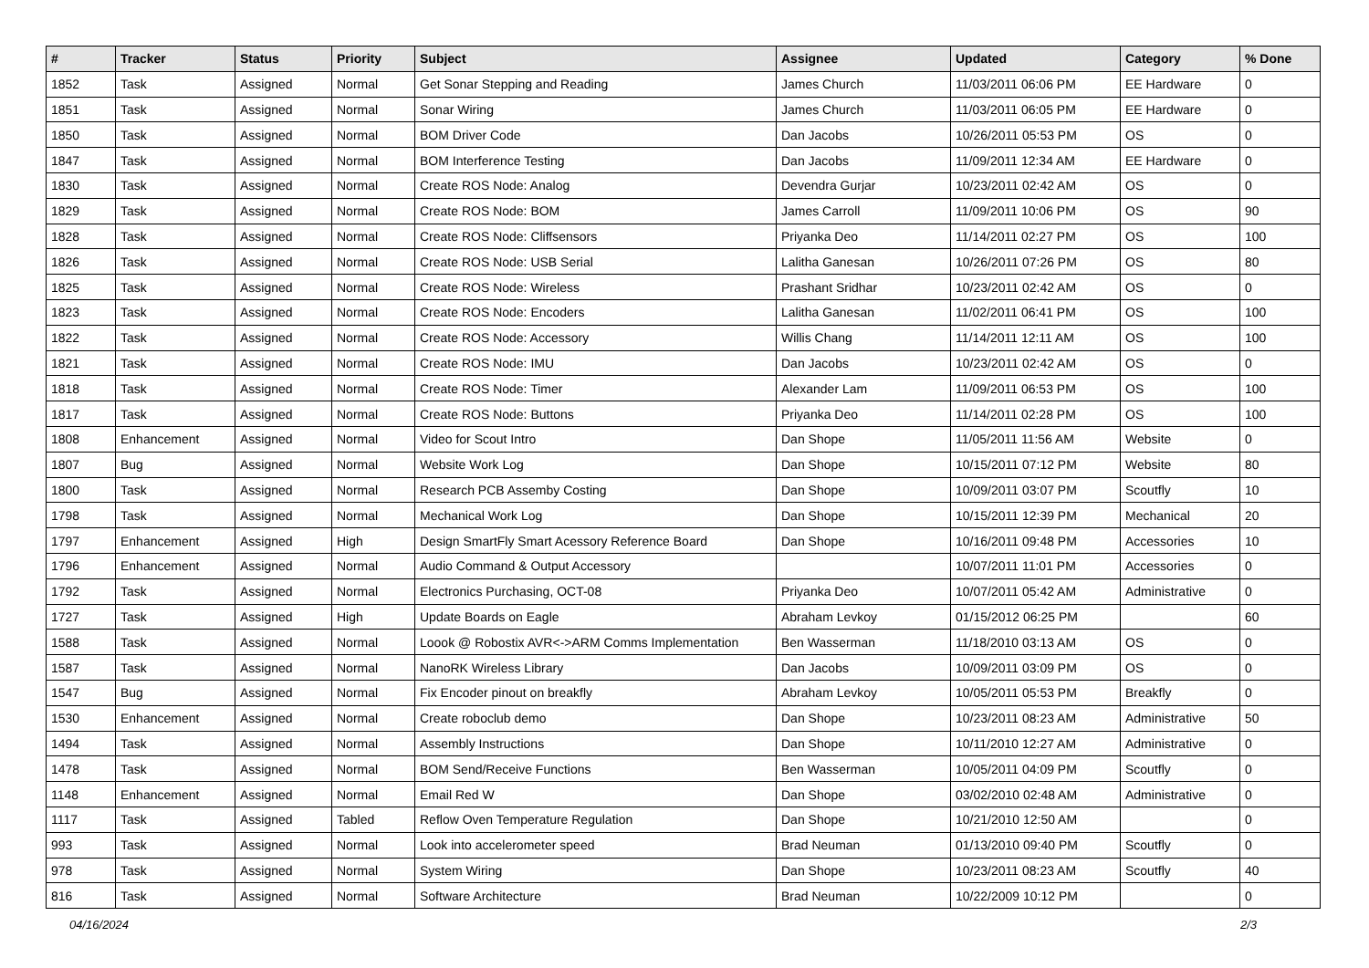| # | Tracker | Status | Priority | Subject | Assignee | Updated | Category | % Done |
| --- | --- | --- | --- | --- | --- | --- | --- | --- |
| 1852 | Task | Assigned | Normal | Get Sonar Stepping and Reading | James Church | 11/03/2011 06:06 PM | EE Hardware | 0 |
| 1851 | Task | Assigned | Normal | Sonar Wiring | James Church | 11/03/2011 06:05 PM | EE Hardware | 0 |
| 1850 | Task | Assigned | Normal | BOM Driver Code | Dan Jacobs | 10/26/2011 05:53 PM | OS | 0 |
| 1847 | Task | Assigned | Normal | BOM Interference Testing | Dan Jacobs | 11/09/2011 12:34 AM | EE Hardware | 0 |
| 1830 | Task | Assigned | Normal | Create ROS Node: Analog | Devendra Gurjar | 10/23/2011 02:42 AM | OS | 0 |
| 1829 | Task | Assigned | Normal | Create ROS Node: BOM | James Carroll | 11/09/2011 10:06 PM | OS | 90 |
| 1828 | Task | Assigned | Normal | Create ROS Node: Cliffsensors | Priyanka Deo | 11/14/2011 02:27 PM | OS | 100 |
| 1826 | Task | Assigned | Normal | Create ROS Node: USB Serial | Lalitha Ganesan | 10/26/2011 07:26 PM | OS | 80 |
| 1825 | Task | Assigned | Normal | Create ROS Node: Wireless | Prashant Sridhar | 10/23/2011 02:42 AM | OS | 0 |
| 1823 | Task | Assigned | Normal | Create ROS Node: Encoders | Lalitha Ganesan | 11/02/2011 06:41 PM | OS | 100 |
| 1822 | Task | Assigned | Normal | Create ROS Node: Accessory | Willis Chang | 11/14/2011 12:11 AM | OS | 100 |
| 1821 | Task | Assigned | Normal | Create ROS Node: IMU | Dan Jacobs | 10/23/2011 02:42 AM | OS | 0 |
| 1818 | Task | Assigned | Normal | Create ROS Node: Timer | Alexander Lam | 11/09/2011 06:53 PM | OS | 100 |
| 1817 | Task | Assigned | Normal | Create ROS Node: Buttons | Priyanka Deo | 11/14/2011 02:28 PM | OS | 100 |
| 1808 | Enhancement | Assigned | Normal | Video for Scout Intro | Dan Shope | 11/05/2011 11:56 AM | Website | 0 |
| 1807 | Bug | Assigned | Normal | Website Work Log | Dan Shope | 10/15/2011 07:12 PM | Website | 80 |
| 1800 | Task | Assigned | Normal | Research PCB Assemby Costing | Dan Shope | 10/09/2011 03:07 PM | Scoutfly | 10 |
| 1798 | Task | Assigned | Normal | Mechanical Work Log | Dan Shope | 10/15/2011 12:39 PM | Mechanical | 20 |
| 1797 | Enhancement | Assigned | High | Design SmartFly Smart Acessory Reference Board | Dan Shope | 10/16/2011 09:48 PM | Accessories | 10 |
| 1796 | Enhancement | Assigned | Normal | Audio Command & Output Accessory | | 10/07/2011 11:01 PM | Accessories | 0 |
| 1792 | Task | Assigned | Normal | Electronics Purchasing, OCT-08 | Priyanka Deo | 10/07/2011 05:42 AM | Administrative | 0 |
| 1727 | Task | Assigned | High | Update Boards on Eagle | Abraham Levkoy | 01/15/2012 06:25 PM | | 60 |
| 1588 | Task | Assigned | Normal | Loook @ Robostix AVR<->ARM Comms Implementation | Ben Wasserman | 11/18/2010 03:13 AM | OS | 0 |
| 1587 | Task | Assigned | Normal | NanoRK Wireless Library | Dan Jacobs | 10/09/2011 03:09 PM | OS | 0 |
| 1547 | Bug | Assigned | Normal | Fix Encoder pinout on breakfly | Abraham Levkoy | 10/05/2011 05:53 PM | Breakfly | 0 |
| 1530 | Enhancement | Assigned | Normal | Create roboclub demo | Dan Shope | 10/23/2011 08:23 AM | Administrative | 50 |
| 1494 | Task | Assigned | Normal | Assembly Instructions | Dan Shope | 10/11/2010 12:27 AM | Administrative | 0 |
| 1478 | Task | Assigned | Normal | BOM Send/Receive Functions | Ben Wasserman | 10/05/2011 04:09 PM | Scoutfly | 0 |
| 1148 | Enhancement | Assigned | Normal | Email Red W | Dan Shope | 03/02/2010 02:48 AM | Administrative | 0 |
| 1117 | Task | Assigned | Tabled | Reflow Oven Temperature Regulation | Dan Shope | 10/21/2010 12:50 AM | | 0 |
| 993 | Task | Assigned | Normal | Look into accelerometer speed | Brad Neuman | 01/13/2010 09:40 PM | Scoutfly | 0 |
| 978 | Task | Assigned | Normal | System Wiring | Dan Shope | 10/23/2011 08:23 AM | Scoutfly | 40 |
| 816 | Task | Assigned | Normal | Software Architecture | Brad Neuman | 10/22/2009 10:12 PM | | 0 |
04/16/2024 2/3